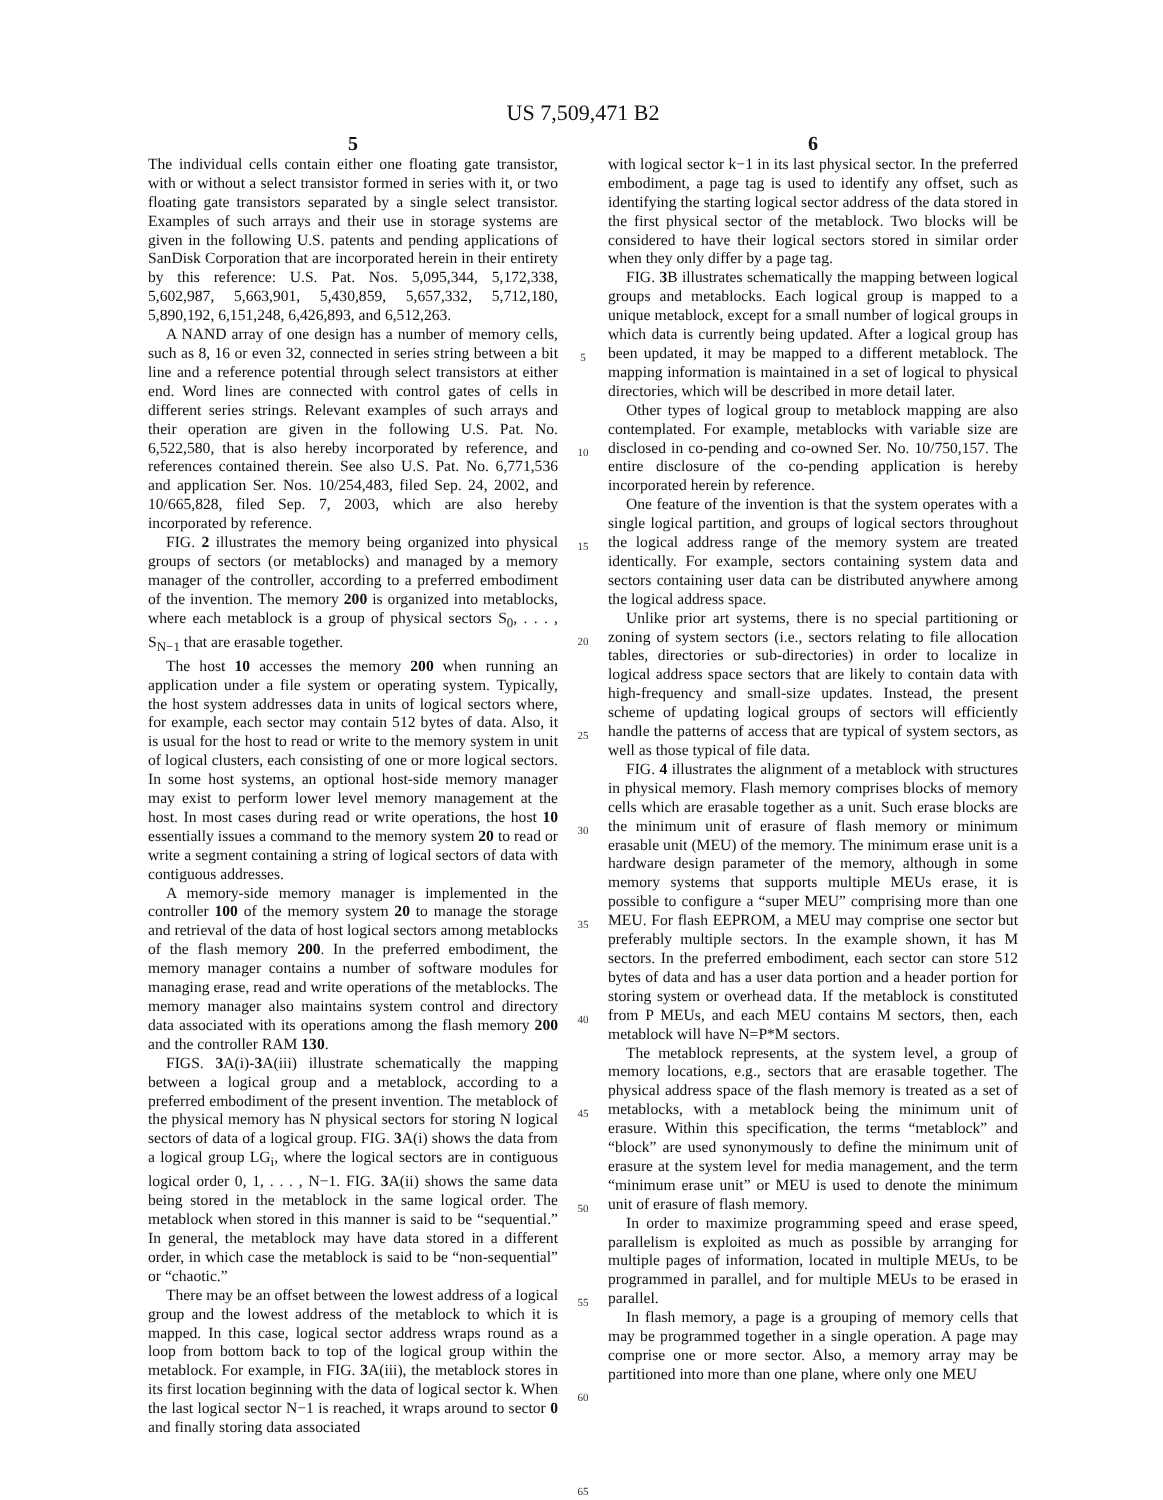US 7,509,471 B2
5
The individual cells contain either one floating gate transistor, with or without a select transistor formed in series with it, or two floating gate transistors separated by a single select transistor. Examples of such arrays and their use in storage systems are given in the following U.S. patents and pending applications of SanDisk Corporation that are incorporated herein in their entirety by this reference: U.S. Pat. Nos. 5,095,344, 5,172,338, 5,602,987, 5,663,901, 5,430,859, 5,657,332, 5,712,180, 5,890,192, 6,151,248, 6,426,893, and 6,512,263.
A NAND array of one design has a number of memory cells, such as 8, 16 or even 32, connected in series string between a bit line and a reference potential through select transistors at either end. Word lines are connected with control gates of cells in different series strings. Relevant examples of such arrays and their operation are given in the following U.S. Pat. No. 6,522,580, that is also hereby incorporated by reference, and references contained therein. See also U.S. Pat. No. 6,771,536 and application Ser. Nos. 10/254,483, filed Sep. 24, 2002, and 10/665,828, filed Sep. 7, 2003, which are also hereby incorporated by reference.
FIG. 2 illustrates the memory being organized into physical groups of sectors (or metablocks) and managed by a memory manager of the controller, according to a preferred embodiment of the invention. The memory 200 is organized into metablocks, where each metablock is a group of physical sectors S<sub>0</sub>, . . . , S<sub>N−1</sub> that are erasable together.
The host 10 accesses the memory 200 when running an application under a file system or operating system. Typically, the host system addresses data in units of logical sectors where, for example, each sector may contain 512 bytes of data. Also, it is usual for the host to read or write to the memory system in unit of logical clusters, each consisting of one or more logical sectors. In some host systems, an optional host-side memory manager may exist to perform lower level memory management at the host. In most cases during read or write operations, the host 10 essentially issues a command to the memory system 20 to read or write a segment containing a string of logical sectors of data with contiguous addresses.
A memory-side memory manager is implemented in the controller 100 of the memory system 20 to manage the storage and retrieval of the data of host logical sectors among metablocks of the flash memory 200. In the preferred embodiment, the memory manager contains a number of software modules for managing erase, read and write operations of the metablocks. The memory manager also maintains system control and directory data associated with its operations among the flash memory 200 and the controller RAM 130.
FIGS. 3 A(i)-3 A(iii) illustrate schematically the mapping between a logical group and a metablock, according to a preferred embodiment of the present invention. The metablock of the physical memory has N physical sectors for storing N logical sectors of data of a logical group. FIG. 3 A(i) shows the data from a logical group LG<sub>i</sub>, where the logical sectors are in contiguous logical order 0, 1, . . . , N−1. FIG. 3 A(ii) shows the same data being stored in the metablock in the same logical order. The metablock when stored in this manner is said to be “sequential.” In general, the metablock may have data stored in a different order, in which case the metablock is said to be “non-sequential” or “chaotic.”
There may be an offset between the lowest address of a logical group and the lowest address of the metablock to which it is mapped. In this case, logical sector address wraps round as a loop from bottom back to top of the logical group within the metablock. For example, in FIG. 3 A(iii), the metablock stores in its first location beginning with the data of logical sector k. When the last logical sector N−1 is reached, it wraps around to sector 0 and finally storing data associated
5
10
15
20
25
30
35
40
45
50
55
60
65
6
with logical sector k−1 in its last physical sector. In the preferred embodiment, a page tag is used to identify any offset, such as identifying the starting logical sector address of the data stored in the first physical sector of the metablock. Two blocks will be considered to have their logical sectors stored in similar order when they only differ by a page tag.
FIG. 3 B illustrates schematically the mapping between logical groups and metablocks. Each logical group is mapped to a unique metablock, except for a small number of logical groups in which data is currently being updated. After a logical group has been updated, it may be mapped to a different metablock. The mapping information is maintained in a set of logical to physical directories, which will be described in more detail later.
Other types of logical group to metablock mapping are also contemplated. For example, metablocks with variable size are disclosed in co-pending and co-owned Ser. No. 10/750,157. The entire disclosure of the co-pending application is hereby incorporated herein by reference.
One feature of the invention is that the system operates with a single logical partition, and groups of logical sectors throughout the logical address range of the memory system are treated identically. For example, sectors containing system data and sectors containing user data can be distributed anywhere among the logical address space.
Unlike prior art systems, there is no special partitioning or zoning of system sectors (i.e., sectors relating to file allocation tables, directories or sub-directories) in order to localize in logical address space sectors that are likely to contain data with high-frequency and small-size updates. Instead, the present scheme of updating logical groups of sectors will efficiently handle the patterns of access that are typical of system sectors, as well as those typical of file data.
FIG. 4 illustrates the alignment of a metablock with structures in physical memory. Flash memory comprises blocks of memory cells which are erasable together as a unit. Such erase blocks are the minimum unit of erasure of flash memory or minimum erasable unit (MEU) of the memory. The minimum erase unit is a hardware design parameter of the memory, although in some memory systems that supports multiple MEUs erase, it is possible to configure a “super MEU” comprising more than one MEU. For flash EEPROM, a MEU may comprise one sector but preferably multiple sectors. In the example shown, it has M sectors. In the preferred embodiment, each sector can store 512 bytes of data and has a user data portion and a header portion for storing system or overhead data. If the metablock is constituted from P MEUs, and each MEU contains M sectors, then, each metablock will have N=P*M sectors.
The metablock represents, at the system level, a group of memory locations, e.g., sectors that are erasable together. The physical address space of the flash memory is treated as a set of metablocks, with a metablock being the minimum unit of erasure. Within this specification, the terms “metablock” and “block” are used synonymously to define the minimum unit of erasure at the system level for media management, and the term “minimum erase unit” or MEU is used to denote the minimum unit of erasure of flash memory.
In order to maximize programming speed and erase speed, parallelism is exploited as much as possible by arranging for multiple pages of information, located in multiple MEUs, to be programmed in parallel, and for multiple MEUs to be erased in parallel.
In flash memory, a page is a grouping of memory cells that may be programmed together in a single operation. A page may comprise one or more sector. Also, a memory array may be partitioned into more than one plane, where only one MEU